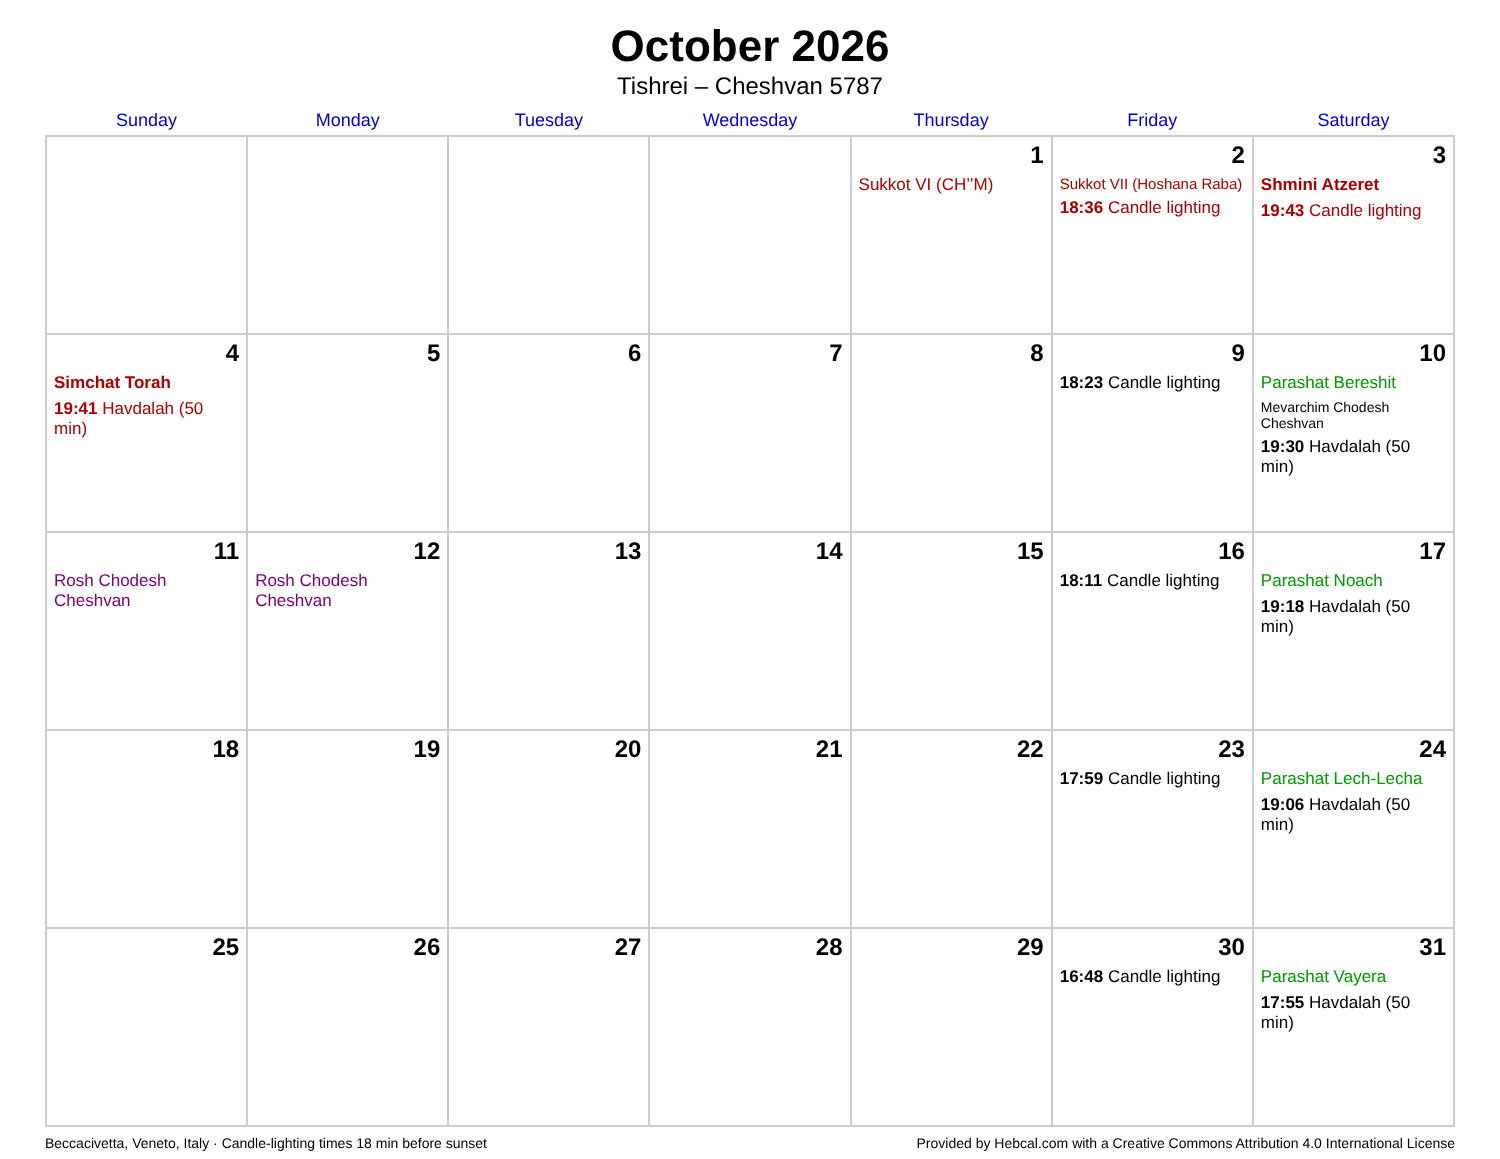October 2026
Tishrei – Cheshvan 5787
| Sunday | Monday | Tuesday | Wednesday | Thursday | Friday | Saturday |
| --- | --- | --- | --- | --- | --- | --- |
| | | | | 1 Sukkot VI (CH’’M) | 2 Sukkot VII (Hoshana Raba) 18:36 Candle lighting | 3 Shmini Atzeret 19:43 Candle lighting |
| 4 Simchat Torah 19:41 Havdalah (50 min) | 5 | 6 | 7 | 8 | 9 18:23 Candle lighting | 10 Parashat Bereshit Mevarchim Chodesh Cheshvan 19:30 Havdalah (50 min) |
| 11 Rosh Chodesh Cheshvan | 12 Rosh Chodesh Cheshvan | 13 | 14 | 15 | 16 18:11 Candle lighting | 17 Parashat Noach 19:18 Havdalah (50 min) |
| 18 | 19 | 20 | 21 | 22 | 23 17:59 Candle lighting | 24 Parashat Lech-Lecha 19:06 Havdalah (50 min) |
| 25 | 26 | 27 | 28 | 29 | 30 16:48 Candle lighting | 31 Parashat Vayera 17:55 Havdalah (50 min) |
Beccacivetta, Veneto, Italy · Candle-lighting times 18 min before sunset Provided by Hebcal.com with a Creative Commons Attribution 4.0 International License